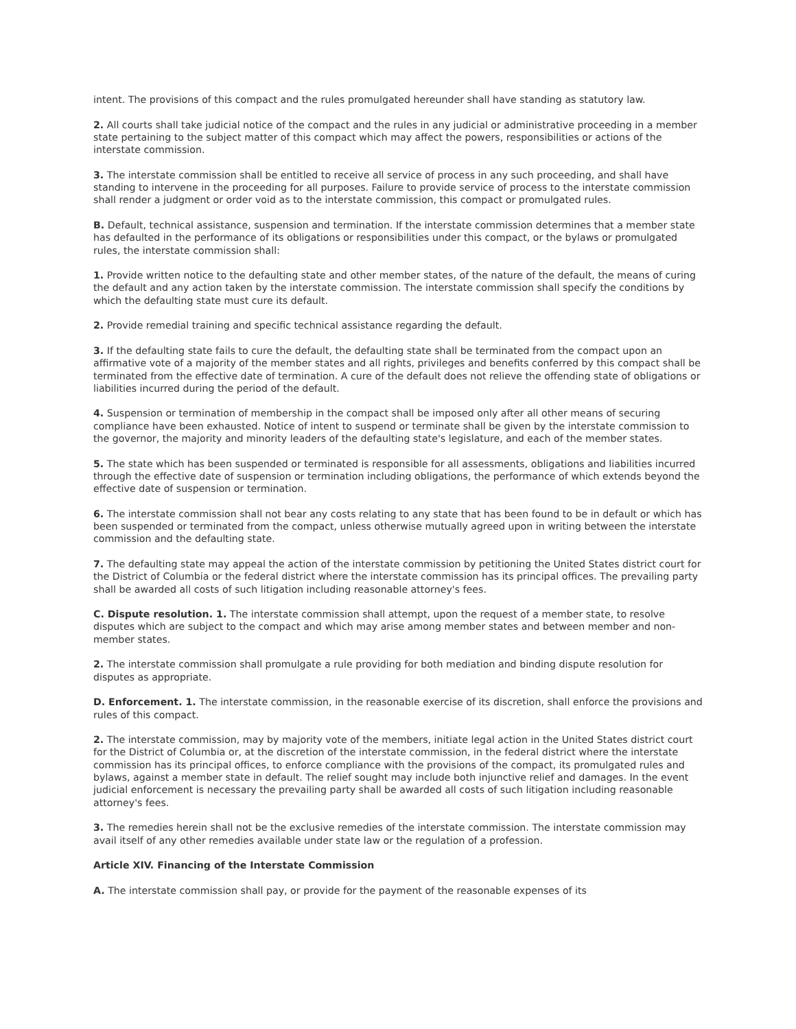intent. The provisions of this compact and the rules promulgated hereunder shall have standing as statutory law.
2. All courts shall take judicial notice of the compact and the rules in any judicial or administrative proceeding in a member state pertaining to the subject matter of this compact which may affect the powers, responsibilities or actions of the interstate commission.
3. The interstate commission shall be entitled to receive all service of process in any such proceeding, and shall have standing to intervene in the proceeding for all purposes. Failure to provide service of process to the interstate commission shall render a judgment or order void as to the interstate commission, this compact or promulgated rules.
B. Default, technical assistance, suspension and termination. If the interstate commission determines that a member state has defaulted in the performance of its obligations or responsibilities under this compact, or the bylaws or promulgated rules, the interstate commission shall:
1. Provide written notice to the defaulting state and other member states, of the nature of the default, the means of curing the default and any action taken by the interstate commission. The interstate commission shall specify the conditions by which the defaulting state must cure its default.
2. Provide remedial training and specific technical assistance regarding the default.
3. If the defaulting state fails to cure the default, the defaulting state shall be terminated from the compact upon an affirmative vote of a majority of the member states and all rights, privileges and benefits conferred by this compact shall be terminated from the effective date of termination. A cure of the default does not relieve the offending state of obligations or liabilities incurred during the period of the default.
4. Suspension or termination of membership in the compact shall be imposed only after all other means of securing compliance have been exhausted. Notice of intent to suspend or terminate shall be given by the interstate commission to the governor, the majority and minority leaders of the defaulting state's legislature, and each of the member states.
5. The state which has been suspended or terminated is responsible for all assessments, obligations and liabilities incurred through the effective date of suspension or termination including obligations, the performance of which extends beyond the effective date of suspension or termination.
6. The interstate commission shall not bear any costs relating to any state that has been found to be in default or which has been suspended or terminated from the compact, unless otherwise mutually agreed upon in writing between the interstate commission and the defaulting state.
7. The defaulting state may appeal the action of the interstate commission by petitioning the United States district court for the District of Columbia or the federal district where the interstate commission has its principal offices. The prevailing party shall be awarded all costs of such litigation including reasonable attorney's fees.
C. Dispute resolution. 1. The interstate commission shall attempt, upon the request of a member state, to resolve disputes which are subject to the compact and which may arise among member states and between member and non-member states.
2. The interstate commission shall promulgate a rule providing for both mediation and binding dispute resolution for disputes as appropriate.
D. Enforcement. 1. The interstate commission, in the reasonable exercise of its discretion, shall enforce the provisions and rules of this compact.
2. The interstate commission, may by majority vote of the members, initiate legal action in the United States district court for the District of Columbia or, at the discretion of the interstate commission, in the federal district where the interstate commission has its principal offices, to enforce compliance with the provisions of the compact, its promulgated rules and bylaws, against a member state in default. The relief sought may include both injunctive relief and damages. In the event judicial enforcement is necessary the prevailing party shall be awarded all costs of such litigation including reasonable attorney's fees.
3. The remedies herein shall not be the exclusive remedies of the interstate commission. The interstate commission may avail itself of any other remedies available under state law or the regulation of a profession.
Article XIV. Financing of the Interstate Commission
A. The interstate commission shall pay, or provide for the payment of the reasonable expenses of its